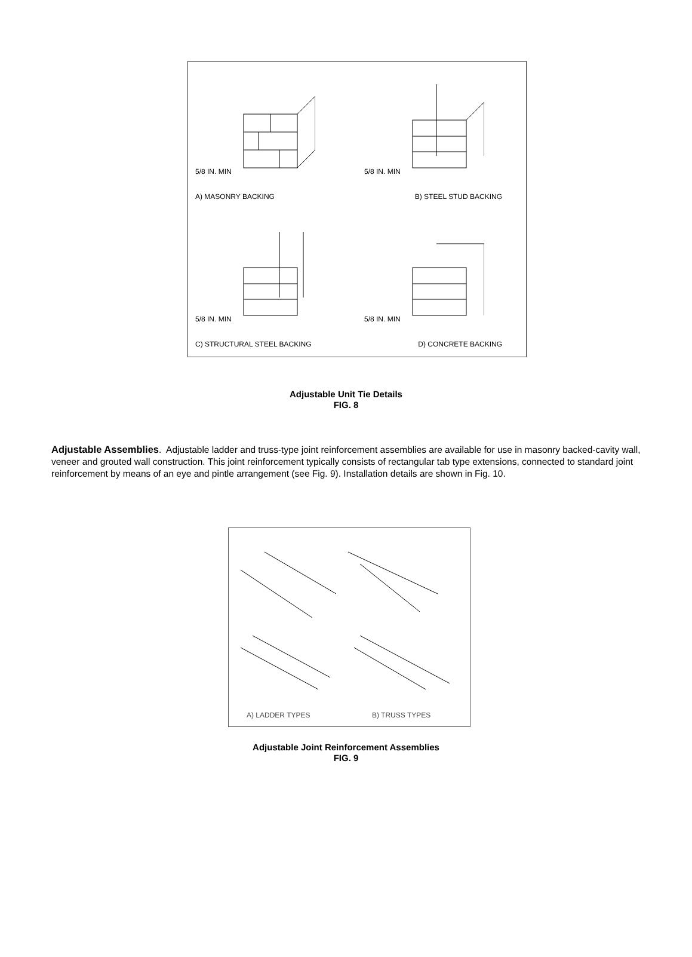5/8 IN. MIN
A) MASONRY BACKING
5/8 IN. MIN
B) STEEL STUD BACKING
5/8 IN. MIN
C) STRUCTURAL STEEL BACKING
5/8 IN. MIN
D) CONCRETE BACKING
Adjustable Unit Tie Details
FIG. 8
Adjustable Assemblies. Adjustable ladder and truss-type joint reinforcement assemblies are available for use in masonry backed-cavity wall, veneer and grouted wall construction. This joint reinforcement typically consists of rectangular tab type extensions, connected to standard joint reinforcement by means of an eye and pintle arrangement (see Fig. 9). Installation details are shown in Fig. 10.
A) LADDER TYPES B) TRUSS TYPES
Adjustable Joint Reinforcement Assemblies
FIG. 9